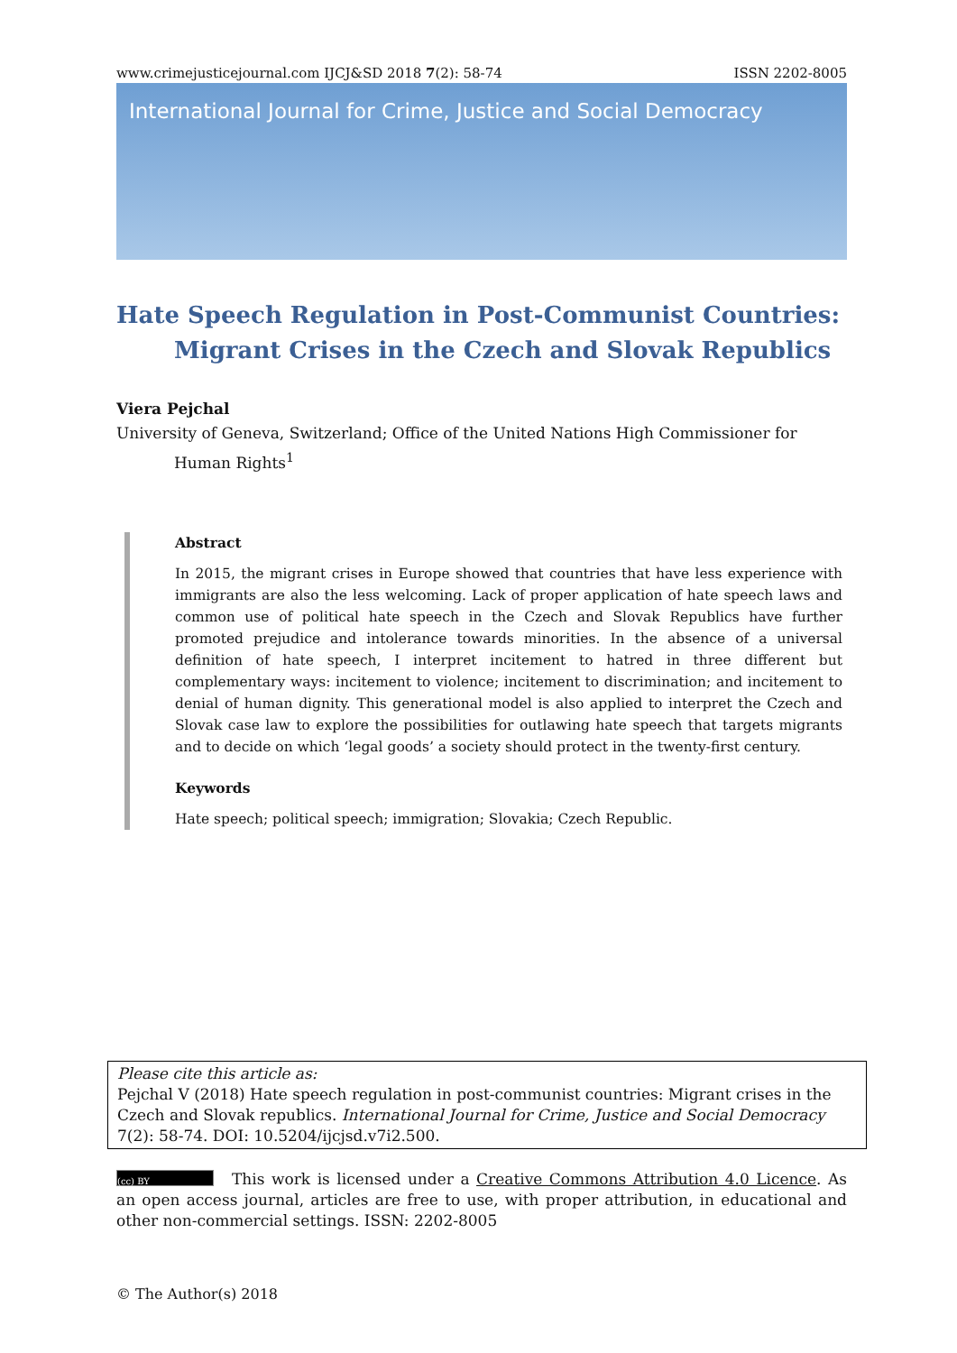www.crimejusticejournal.com IJCJ&SD 2018 7(2): 58-74 ISSN 2202-8005
International Journal for Crime, Justice and Social Democracy
Hate Speech Regulation in Post-Communist Countries:
Migrant Crises in the Czech and Slovak Republics
Viera Pejchal
University of Geneva, Switzerland; Office of the United Nations High Commissioner for
Human Rights<sup>1</sup>
Abstract
In 2015, the migrant crises in Europe showed that countries that have less experience with immigrants are also the less welcoming. Lack of proper application of hate speech laws and common use of political hate speech in the Czech and Slovak Republics have further promoted prejudice and intolerance towards minorities. In the absence of a universal definition of hate speech, I interpret incitement to hatred in three different but complementary ways: incitement to violence; incitement to discrimination; and incitement to denial of human dignity. This generational model is also applied to interpret the Czech and Slovak case law to explore the possibilities for outlawing hate speech that targets migrants and to decide on which ‘legal goods’ a society should protect in the twenty-first century.
Keywords
Hate speech; political speech; immigration; Slovakia; Czech Republic.
Please cite this article as:
Pejchal V (2018) Hate speech regulation in post-communist countries: Migrant crises in the Czech and Slovak republics. International Journal for Crime, Justice and Social Democracy 7(2): 58-74. DOI: 10.5204/ijcjsd.v7i2.500.
(cc) BY This work is licensed under a Creative Commons Attribution 4.0 Licence. As an open access journal, articles are free to use, with proper attribution, in educational and other non-commercial settings. ISSN: 2202-8005
© The Author(s) 2018